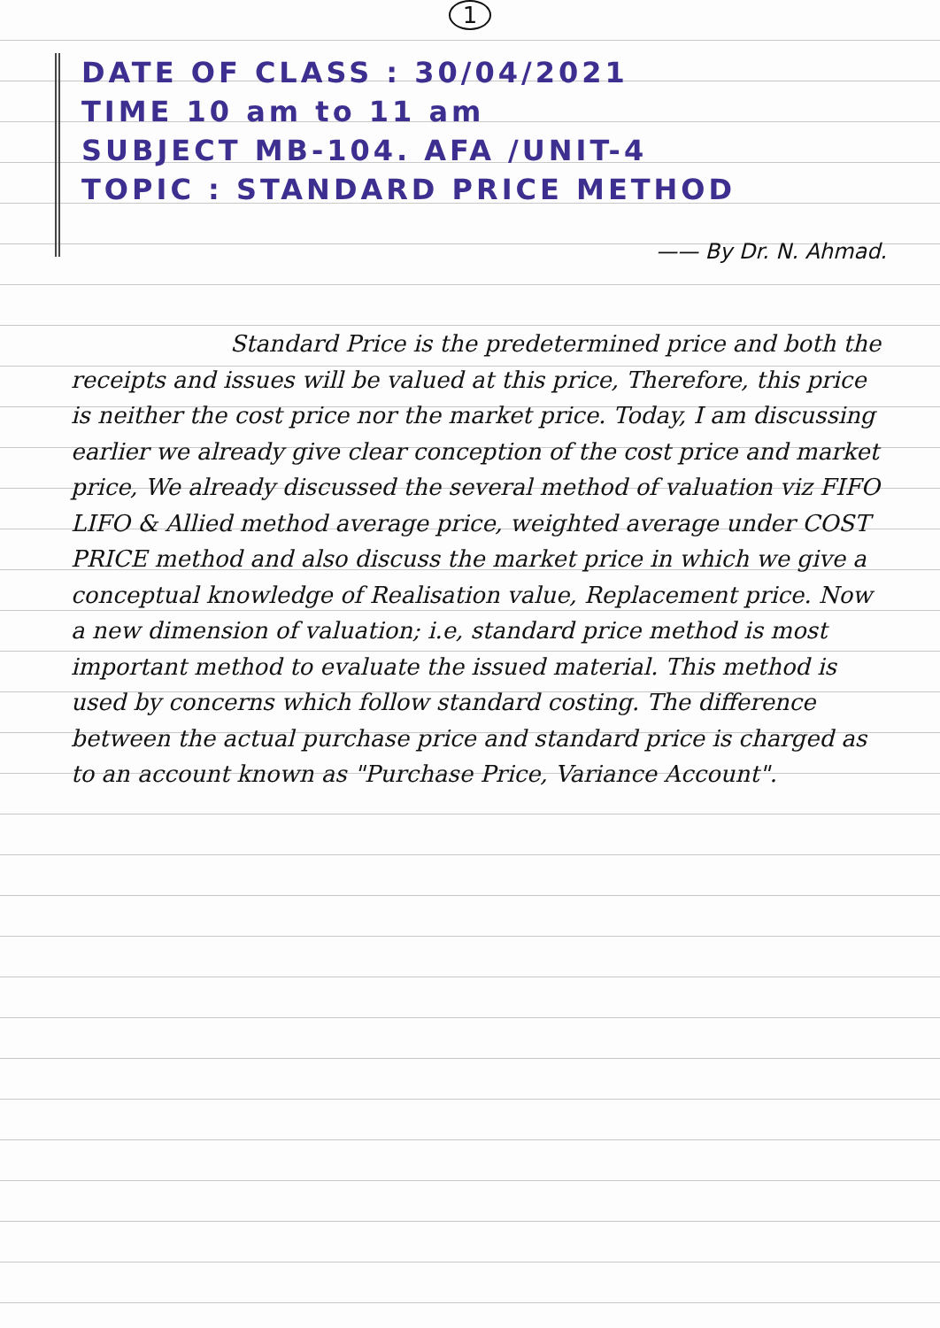1
DATE OF CLASS : 30/04/2021
TIME 10 am to 11 am
SUBJECT MB-104. AFA /UNIT-4
TOPIC : STANDARD PRICE METHOD
—— By Dr. N. Ahmad.
Standard Price is the predetermined price and both the receipts and issues will be valued at this price, Therefore, this price is neither the cost price nor the market price. Today, I am discussing earlier we already give clear conception of the cost price and market price, We already discussed the several method of valuation viz FIFO LIFO & Allied method average price, weighted average under COST PRICE method and also discuss the market price in which we give a conceptual knowledge of Realisation value, Replacement price. Now a new dimension of valuation; i.e, standard price method is most important method to evaluate the issued material. This method is used by concerns which follow standard costing. The difference between the actual purchase price and standard price is charged as to an account known as "Purchase Price, Variance Account".